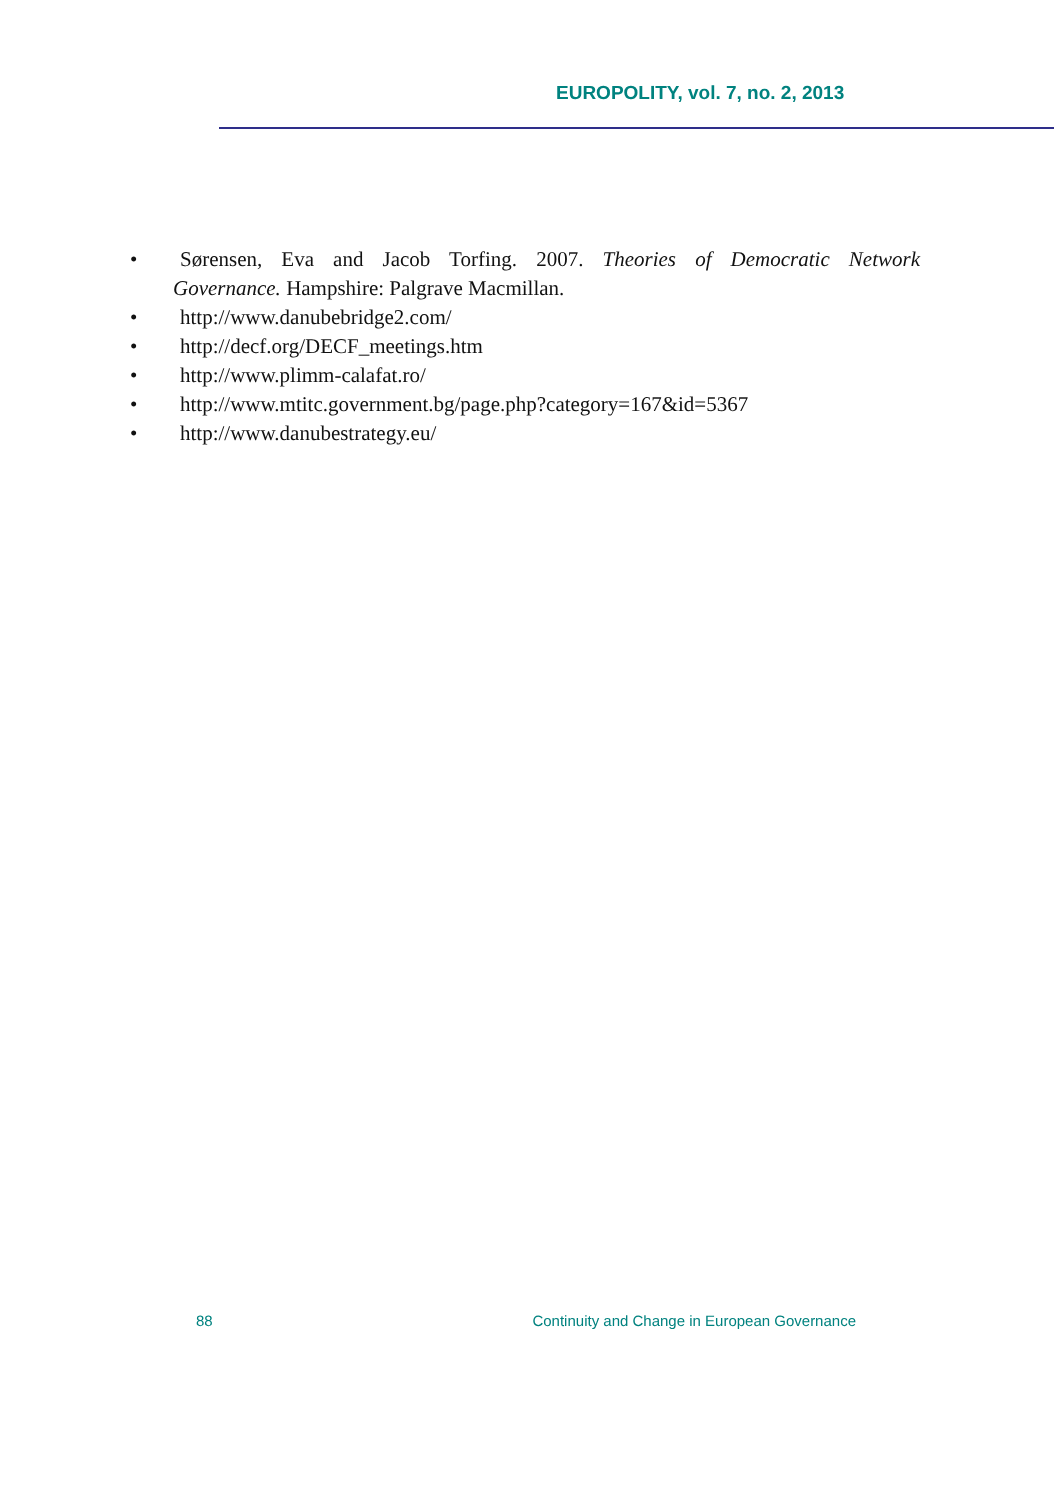EUROPOLITY, vol. 7, no. 2, 2013
•
Sørensen, Eva and Jacob Torfing. 2007. Theories of Democratic Network
Governance. Hampshire: Palgrave Macmillan.
• http://www.danubebridge2.com/
• http://decf.org/DECF_meetings.htm
• http://www.plimm-calafat.ro/
• http://www.mtitc.government.bg/page.php?category=167&id=5367
• http://www.danubestrategy.eu/
88 Continuity and Change in European Governance